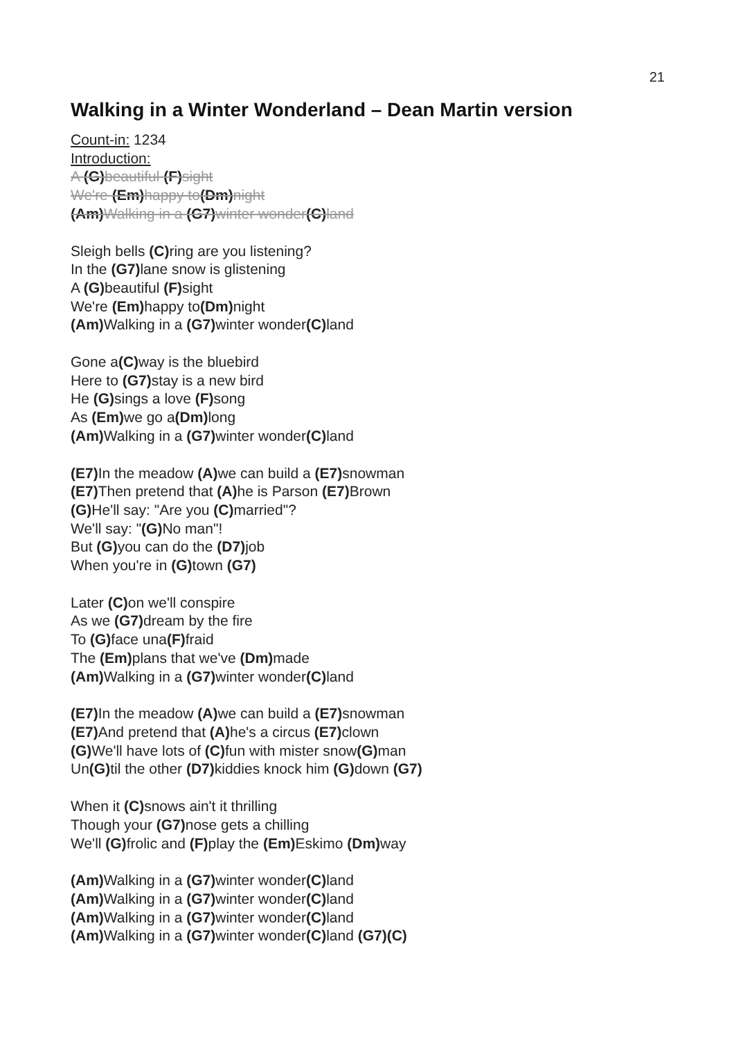21
Walking in a Winter Wonderland – Dean Martin version
Count-in: 1234
Introduction:
A (G) beautiful (F) sight
We're (Em) happy to(Dm) night
(Am) Walking in a (G7) winter wonder(C) land
Sleigh bells (C) ring are you listening?
In the (G7) lane snow is glistening
A (G) beautiful (F) sight
We're (Em) happy to(Dm) night
(Am) Walking in a (G7) winter wonder(C) land
Gone a(C) way is the bluebird
Here to (G7) stay is a new bird
He (G) sings a love (F) song
As (Em) we go a(Dm) long
(Am) Walking in a (G7) winter wonder(C) land
(E7) In the meadow (A) we can build a (E7) snowman
(E7) Then pretend that (A) he is Parson (E7) Brown
(G) He'll say: "Are you (C) married"?
We'll say: "(G) No man"!
But (G) you can do the (D7) job
When you're in (G) town (G7)
Later (C) on we'll conspire
As we (G7) dream by the fire
To (G) face una(F) fraid
The (Em) plans that we've (Dm) made
(Am) Walking in a (G7) winter wonder(C) land
(E7) In the meadow (A) we can build a (E7) snowman
(E7) And pretend that (A) he's a circus (E7) clown
(G) We'll have lots of (C) fun with mister snow(G) man
Un(G) til the other (D7) kiddies knock him (G) down (G7)
When it (C) snows ain't it thrilling
Though your (G7) nose gets a chilling
We'll (G) frolic and (F) play the (Em) Eskimo (Dm) way
(Am) Walking in a (G7) winter wonder(C) land
(Am) Walking in a (G7) winter wonder(C) land
(Am) Walking in a (G7) winter wonder(C) land
(Am) Walking in a (G7) winter wonder(C) land (G7)(C)